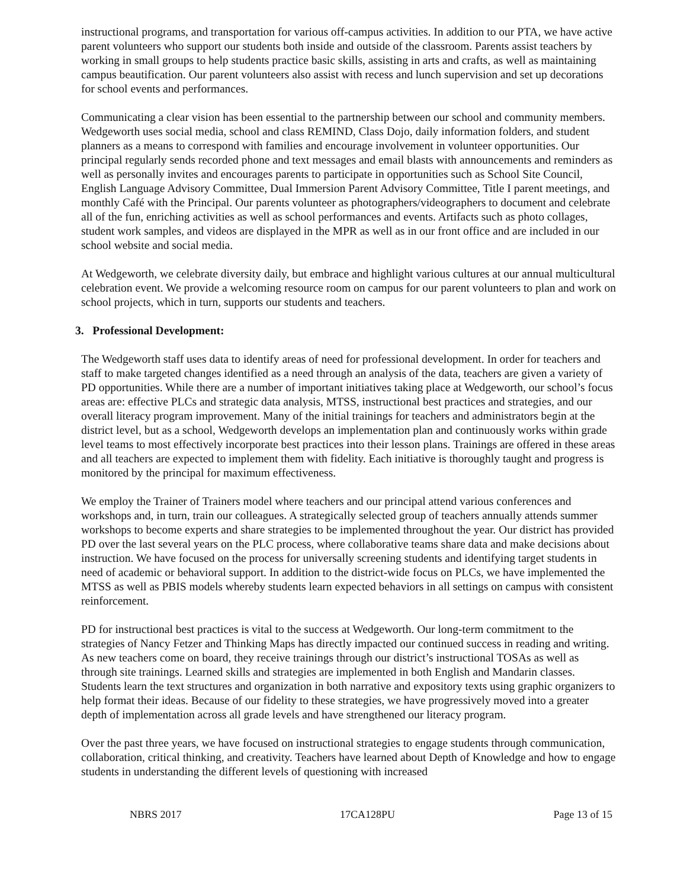instructional programs, and transportation for various off-campus activities. In addition to our PTA, we have active parent volunteers who support our students both inside and outside of the classroom. Parents assist teachers by working in small groups to help students practice basic skills, assisting in arts and crafts, as well as maintaining campus beautification. Our parent volunteers also assist with recess and lunch supervision and set up decorations for school events and performances.
Communicating a clear vision has been essential to the partnership between our school and community members. Wedgeworth uses social media, school and class REMIND, Class Dojo, daily information folders, and student planners as a means to correspond with families and encourage involvement in volunteer opportunities. Our principal regularly sends recorded phone and text messages and email blasts with announcements and reminders as well as personally invites and encourages parents to participate in opportunities such as School Site Council, English Language Advisory Committee, Dual Immersion Parent Advisory Committee, Title I parent meetings, and monthly Café with the Principal. Our parents volunteer as photographers/videographers to document and celebrate all of the fun, enriching activities as well as school performances and events. Artifacts such as photo collages, student work samples, and videos are displayed in the MPR as well as in our front office and are included in our school website and social media.
At Wedgeworth, we celebrate diversity daily, but embrace and highlight various cultures at our annual multicultural celebration event. We provide a welcoming resource room on campus for our parent volunteers to plan and work on school projects, which in turn, supports our students and teachers.
3. Professional Development:
The Wedgeworth staff uses data to identify areas of need for professional development. In order for teachers and staff to make targeted changes identified as a need through an analysis of the data, teachers are given a variety of PD opportunities. While there are a number of important initiatives taking place at Wedgeworth, our school’s focus areas are: effective PLCs and strategic data analysis, MTSS, instructional best practices and strategies, and our overall literacy program improvement. Many of the initial trainings for teachers and administrators begin at the district level, but as a school, Wedgeworth develops an implementation plan and continuously works within grade level teams to most effectively incorporate best practices into their lesson plans. Trainings are offered in these areas and all teachers are expected to implement them with fidelity. Each initiative is thoroughly taught and progress is monitored by the principal for maximum effectiveness.
We employ the Trainer of Trainers model where teachers and our principal attend various conferences and workshops and, in turn, train our colleagues. A strategically selected group of teachers annually attends summer workshops to become experts and share strategies to be implemented throughout the year. Our district has provided PD over the last several years on the PLC process, where collaborative teams share data and make decisions about instruction. We have focused on the process for universally screening students and identifying target students in need of academic or behavioral support. In addition to the district-wide focus on PLCs, we have implemented the MTSS as well as PBIS models whereby students learn expected behaviors in all settings on campus with consistent reinforcement.
PD for instructional best practices is vital to the success at Wedgeworth. Our long-term commitment to the strategies of Nancy Fetzer and Thinking Maps has directly impacted our continued success in reading and writing. As new teachers come on board, they receive trainings through our district’s instructional TOSAs as well as through site trainings. Learned skills and strategies are implemented in both English and Mandarin classes. Students learn the text structures and organization in both narrative and expository texts using graphic organizers to help format their ideas. Because of our fidelity to these strategies, we have progressively moved into a greater depth of implementation across all grade levels and have strengthened our literacy program.
Over the past three years, we have focused on instructional strategies to engage students through communication, collaboration, critical thinking, and creativity. Teachers have learned about Depth of Knowledge and how to engage students in understanding the different levels of questioning with increased
NBRS 2017 17CA128PU Page 13 of 15